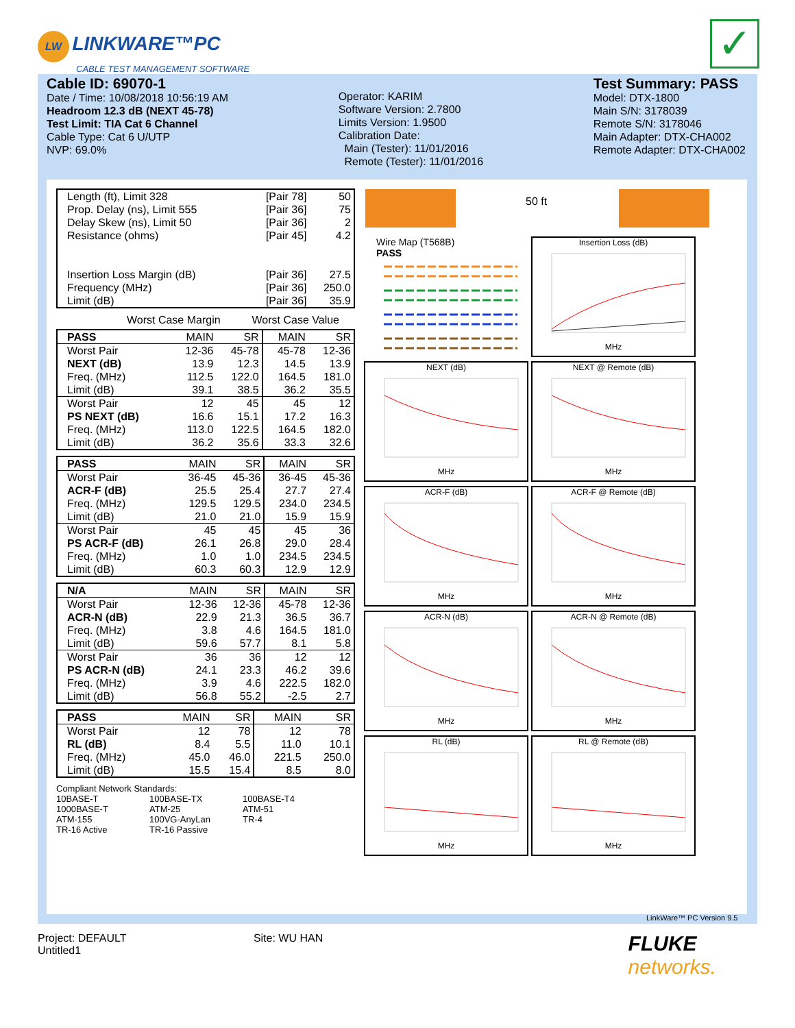LW LINKWARE™PC
CABLE TEST MANAGEMENT SOFTWARE
✓
Cable ID: 69070-1
Date / Time: 10/08/2018 10:56:19 AM
Headroom 12.3 dB (NEXT 45-78)
Test Limit: TIA Cat 6 Channel
Cable Type: Cat 6 U/UTP
NVP: 69.0%
Operator: KARIM
Software Version: 2.7800
Limits Version: 1.9500
Calibration Date:
Main (Tester): 11/01/2016
Remote (Tester): 11/01/2016
Test Summary: PASS
Model: DTX-1800
Main S/N: 3178039
Remote S/N: 3178046
Main Adapter: DTX-CHA002
Remote Adapter: DTX-CHA002
| Length (ft), Limit 328 | [Pair 78] | 50 |
| Prop. Delay (ns), Limit 555 | [Pair 36] | 75 |
| Delay Skew (ns), Limit 50 | [Pair 36] | 2 |
| Resistance (ohms) | [Pair 45] | 4.2 |
| Insertion Loss Margin (dB) | [Pair 36] | 27.5 |
| Frequency (MHz) | [Pair 36] | 250.0 |
| Limit (dB) | [Pair 36] | 35.9 |
Worst Case Margin Worst Case Value
| PASS | MAIN | SR | MAIN | SR |
| Worst Pair | 12-36 | 45-78 | 45-78 | 12-36 |
| NEXT (dB) | 13.9 | 12.3 | 14.5 | 13.9 |
| Freq. (MHz) | 112.5 | 122.0 | 164.5 | 181.0 |
| Limit (dB) | 39.1 | 38.5 | 36.2 | 35.5 |
| Worst Pair | 12 | 45 | 45 | 12 |
| PS NEXT (dB) | 16.6 | 15.1 | 17.2 | 16.3 |
| Freq. (MHz) | 113.0 | 122.5 | 164.5 | 182.0 |
| Limit (dB) | 36.2 | 35.6 | 33.3 | 32.6 |
| PASS | MAIN | SR | MAIN | SR |
| Worst Pair | 36-45 | 45-36 | 36-45 | 45-36 |
| ACR-F (dB) | 25.5 | 25.4 | 27.7 | 27.4 |
| Freq. (MHz) | 129.5 | 129.5 | 234.0 | 234.5 |
| Limit (dB) | 21.0 | 21.0 | 15.9 | 15.9 |
| Worst Pair | 45 | 45 | 45 | 36 |
| PS ACR-F (dB) | 26.1 | 26.8 | 29.0 | 28.4 |
| Freq. (MHz) | 1.0 | 1.0 | 234.5 | 234.5 |
| Limit (dB) | 60.3 | 60.3 | 12.9 | 12.9 |
| N/A | MAIN | SR | MAIN | SR |
| Worst Pair | 12-36 | 12-36 | 45-78 | 12-36 |
| ACR-N (dB) | 22.9 | 21.3 | 36.5 | 36.7 |
| Freq. (MHz) | 3.8 | 4.6 | 164.5 | 181.0 |
| Limit (dB) | 59.6 | 57.7 | 8.1 | 5.8 |
| Worst Pair | 36 | 36 | 12 | 12 |
| PS ACR-N (dB) | 24.1 | 23.3 | 46.2 | 39.6 |
| Freq. (MHz) | 3.9 | 4.6 | 222.5 | 182.0 |
| Limit (dB) | 56.8 | 55.2 | -2.5 | 2.7 |
| PASS | MAIN | SR | MAIN | SR |
| Worst Pair | 12 | 78 | 12 | 78 |
| RL (dB) | 8.4 | 5.5 | 11.0 | 10.1 |
| Freq. (MHz) | 45.0 | 46.0 | 221.5 | 250.0 |
| Limit (dB) | 15.5 | 15.4 | 8.5 | 8.0 |
Compliant Network Standards:
10BASE-T 100BASE-TX 100BASE-T4 1000BASE-T ATM-25 ATM-51 ATM-155 100VG-AnyLan TR-4 TR-16 Active TR-16 Passive
50 ft
Wire Map (T568B)
PASS
Insertion Loss (dB)MHz
NEXT (dB)MHz
NEXT @ Remote (dB)MHz
ACR-F (dB)MHz
ACR-F @ Remote (dB)MHz
ACR-N (dB)MHz
ACR-N @ Remote (dB)MHz
RL (dB)MHz
RL @ Remote (dB)MHz
LinkWare™ PC Version 9.5
Project: DEFAULT
Untitled1
Site: WU HAN
FLUKE
networks.